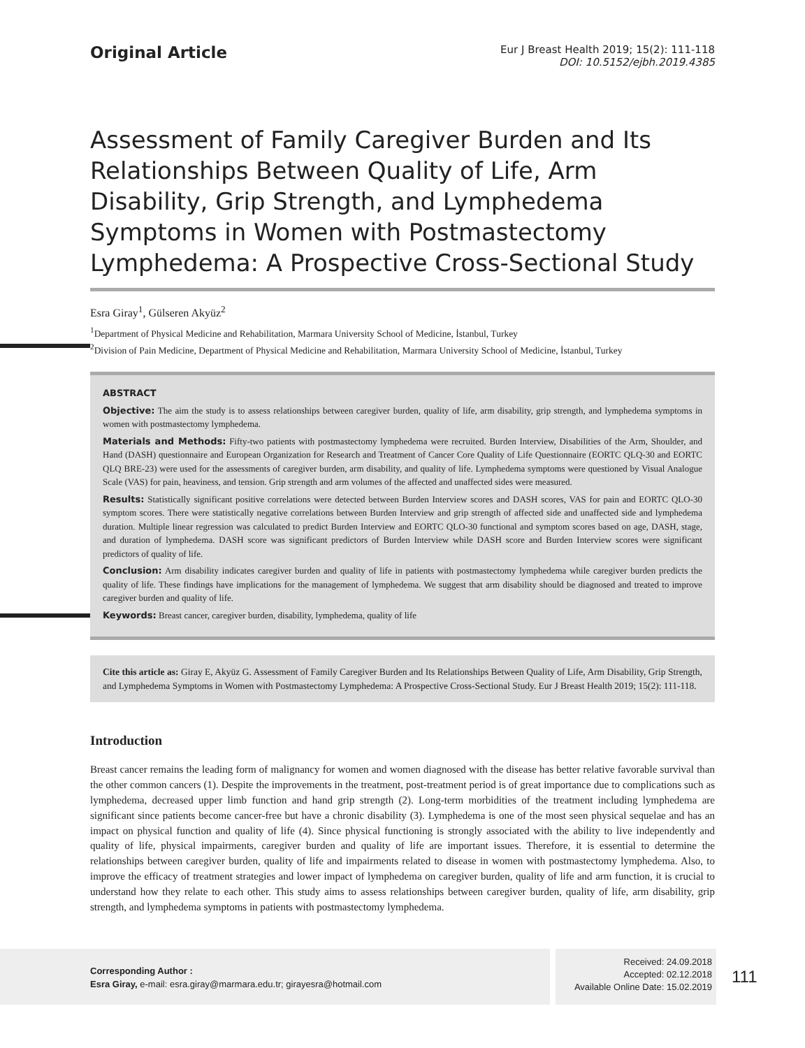Original Article
Eur J Breast Health 2019; 15(2): 111-118
DOI: 10.5152/ejbh.2019.4385
Assessment of Family Caregiver Burden and Its Relationships Between Quality of Life, Arm Disability, Grip Strength, and Lymphedema Symptoms in Women with Postmastectomy Lymphedema: A Prospective Cross-Sectional Study
Esra Giray<sup>1</sup>, Gülseren Akyüz<sup>2</sup>
<sup>1</sup> Department of Physical Medicine and Rehabilitation, Marmara University School of Medicine, İstanbul, Turkey
<sup>2</sup> Division of Pain Medicine, Department of Physical Medicine and Rehabilitation, Marmara University School of Medicine, İstanbul, Turkey
ABSTRACT
Objective: The aim the study is to assess relationships between caregiver burden, quality of life, arm disability, grip strength, and lymphedema symptoms in women with postmastectomy lymphedema.
Materials and Methods: Fifty-two patients with postmastectomy lymphedema were recruited. Burden Interview, Disabilities of the Arm, Shoulder, and Hand (DASH) questionnaire and European Organization for Research and Treatment of Cancer Core Quality of Life Questionnaire (EORTC QLQ-30 and EORTC QLQ BRE-23) were used for the assessments of caregiver burden, arm disability, and quality of life. Lymphedema symptoms were questioned by Visual Analogue Scale (VAS) for pain, heaviness, and tension. Grip strength and arm volumes of the affected and unaffected sides were measured.
Results: Statistically significant positive correlations were detected between Burden Interview scores and DASH scores, VAS for pain and EORTC QLO-30 symptom scores. There were statistically negative correlations between Burden Interview and grip strength of affected side and unaffected side and lymphedema duration. Multiple linear regression was calculated to predict Burden Interview and EORTC QLO-30 functional and symptom scores based on age, DASH, stage, and duration of lymphedema. DASH score was significant predictors of Burden Interview while DASH score and Burden Interview scores were significant predictors of quality of life.
Conclusion: Arm disability indicates caregiver burden and quality of life in patients with postmastectomy lymphedema while caregiver burden predicts the quality of life. These findings have implications for the management of lymphedema. We suggest that arm disability should be diagnosed and treated to improve caregiver burden and quality of life.
Keywords: Breast cancer, caregiver burden, disability, lymphedema, quality of life
Cite this article as: Giray E, Akyüz G. Assessment of Family Caregiver Burden and Its Relationships Between Quality of Life, Arm Disability, Grip Strength, and Lymphedema Symptoms in Women with Postmastectomy Lymphedema: A Prospective Cross-Sectional Study. Eur J Breast Health 2019; 15(2): 111-118.
Introduction
Breast cancer remains the leading form of malignancy for women and women diagnosed with the disease has better relative favorable survival than the other common cancers (1). Despite the improvements in the treatment, post-treatment period is of great importance due to complications such as lymphedema, decreased upper limb function and hand grip strength (2). Long-term morbidities of the treatment including lymphedema are significant since patients become cancer-free but have a chronic disability (3). Lymphedema is one of the most seen physical sequelae and has an impact on physical function and quality of life (4). Since physical functioning is strongly associated with the ability to live independently and quality of life, physical impairments, caregiver burden and quality of life are important issues. Therefore, it is essential to determine the relationships between caregiver burden, quality of life and impairments related to disease in women with postmastectomy lymphedema. Also, to improve the efficacy of treatment strategies and lower impact of lymphedema on caregiver burden, quality of life and arm function, it is crucial to understand how they relate to each other. This study aims to assess relationships between caregiver burden, quality of life, arm disability, grip strength, and lymphedema symptoms in patients with postmastectomy lymphedema.
Corresponding Author :
Esra Giray, e-mail: esra.giray@marmara.edu.tr; girayesra@hotmail.com
Received: 24.09.2018
Accepted: 02.12.2018
Available Online Date: 15.02.2019
111